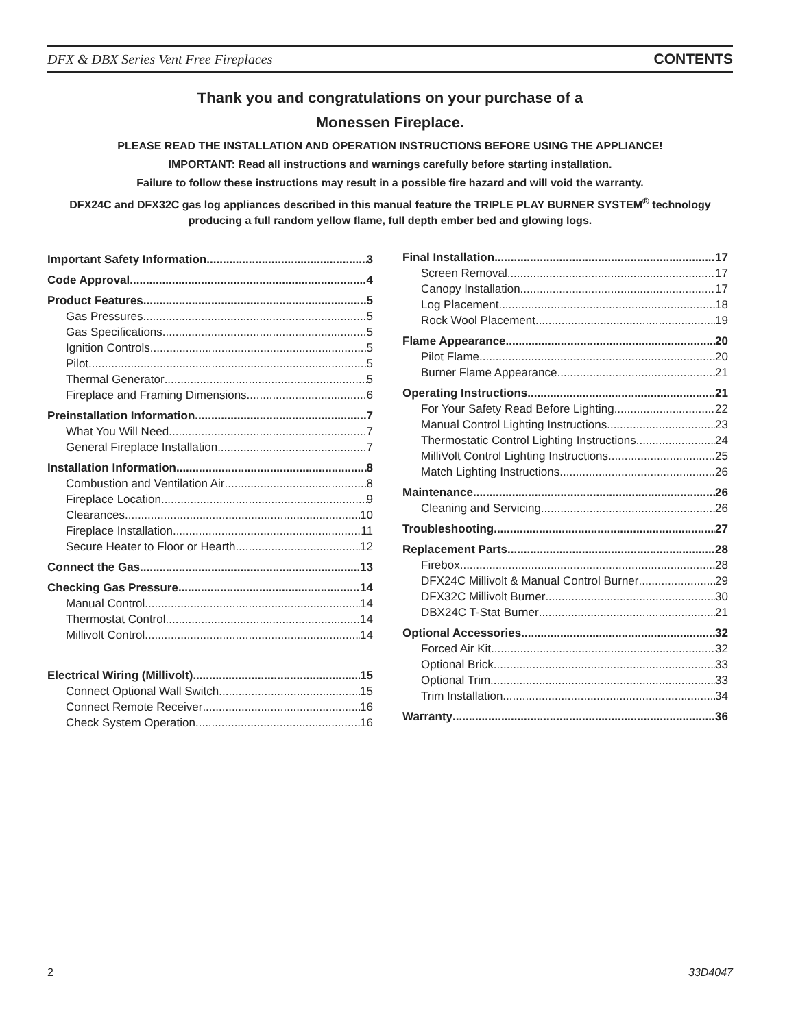DFX & DBX Series Vent Free Fireplaces CONTENTS
Thank you and congratulations on your purchase of a
Monessen Fireplace.
PLEASE READ THE INSTALLATION AND OPERATION INSTRUCTIONS BEFORE USING THE APPLIANCE!
IMPORTANT: Read all instructions and warnings carefully before starting installation.
Failure to follow these instructions may result in a possible fire hazard and will void the warranty.
DFX24C and DFX32C gas log appliances described in this manual feature the TRIPLE PLAY BURNER SYSTEM<sup>®</sup> technology producing a full random yellow flame, full depth ember bed and glowing logs.
Important Safety Information 3
Code Approval 4
Product Features 5
Gas Pressures 5
Gas Specifications 5
Ignition Controls 5
Pilot 5
Thermal Generator 5
Fireplace and Framing Dimensions 6
Preinstallation Information 7
What You Will Need 7
General Fireplace Installation 7
Installation Information 8
Combustion and Ventilation Air 8
Fireplace Location 9
Clearances 10
Fireplace Installation 11
Secure Heater to Floor or Hearth 12
Connect the Gas 13
Checking Gas Pressure 14
Manual Control 14
Thermostat Control 14
Millivolt Control 14
Electrical Wiring (Millivolt) 15
Connect Optional Wall Switch 15
Connect Remote Receiver 16
Check System Operation 16
Final Installation 17
Screen Removal 17
Canopy Installation 17
Log Placement 18
Rock Wool Placement 19
Flame Appearance 20
Pilot Flame 20
Burner Flame Appearance 21
Operating Instructions 21
For Your Safety Read Before Lighting 22
Manual Control Lighting Instructions 23
Thermostatic Control Lighting Instructions 24
MilliVolt Control Lighting Instructions 25
Match Lighting Instructions 26
Maintenance 26
Cleaning and Servicing 26
Troubleshooting 27
Replacement Parts 28
Firebox 28
DFX24C Millivolt & Manual Control Burner 29
DFX32C Millivolt Burner 30
DBX24C T-Stat Burner 21
Optional Accessories 32
Forced Air Kit 32
Optional Brick 33
Optional Trim 33
Trim Installation 34
Warranty 36
2 33D4047